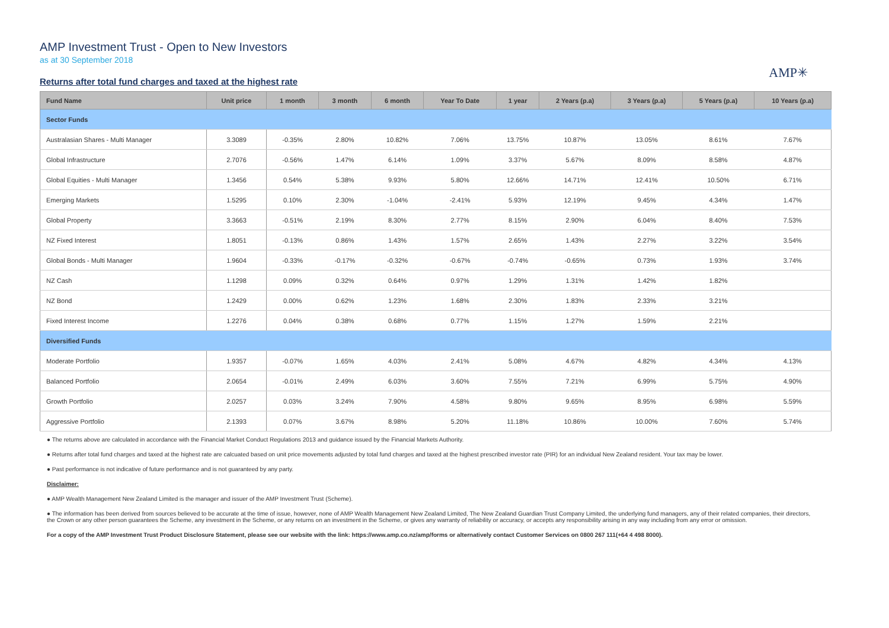AMP Investment Trust - Open to New Investors
as at 30 September 2018
Returns after total fund charges and taxed at the highest rate
AMP✳
| Fund Name | Unit price | 1 month | 3 month | 6 month | Year To Date | 1 year | 2 Years (p.a) | 3 Years (p.a) | 5 Years (p.a) | 10 Years (p.a) |
| --- | --- | --- | --- | --- | --- | --- | --- | --- | --- | --- |
| Sector Funds | | | | | | | | | | |
| Australasian Shares - Multi Manager | 3.3089 | -0.35% | 2.80% | 10.82% | 7.06% | 13.75% | 10.87% | 13.05% | 8.61% | 7.67% |
| Global Infrastructure | 2.7076 | -0.56% | 1.47% | 6.14% | 1.09% | 3.37% | 5.67% | 8.09% | 8.58% | 4.87% |
| Global Equities - Multi Manager | 1.3456 | 0.54% | 5.38% | 9.93% | 5.80% | 12.66% | 14.71% | 12.41% | 10.50% | 6.71% |
| Emerging Markets | 1.5295 | 0.10% | 2.30% | -1.04% | -2.41% | 5.93% | 12.19% | 9.45% | 4.34% | 1.47% |
| Global Property | 3.3663 | -0.51% | 2.19% | 8.30% | 2.77% | 8.15% | 2.90% | 6.04% | 8.40% | 7.53% |
| NZ Fixed Interest | 1.8051 | -0.13% | 0.86% | 1.43% | 1.57% | 2.65% | 1.43% | 2.27% | 3.22% | 3.54% |
| Global Bonds - Multi Manager | 1.9604 | -0.33% | -0.17% | -0.32% | -0.67% | -0.74% | -0.65% | 0.73% | 1.93% | 3.74% |
| NZ Cash | 1.1298 | 0.09% | 0.32% | 0.64% | 0.97% | 1.29% | 1.31% | 1.42% | 1.82% | |
| NZ Bond | 1.2429 | 0.00% | 0.62% | 1.23% | 1.68% | 2.30% | 1.83% | 2.33% | 3.21% | |
| Fixed Interest Income | 1.2276 | 0.04% | 0.38% | 0.68% | 0.77% | 1.15% | 1.27% | 1.59% | 2.21% | |
| Diversified Funds | | | | | | | | | | |
| Moderate Portfolio | 1.9357 | -0.07% | 1.65% | 4.03% | 2.41% | 5.08% | 4.67% | 4.82% | 4.34% | 4.13% |
| Balanced Portfolio | 2.0654 | -0.01% | 2.49% | 6.03% | 3.60% | 7.55% | 7.21% | 6.99% | 5.75% | 4.90% |
| Growth Portfolio | 2.0257 | 0.03% | 3.24% | 7.90% | 4.58% | 9.80% | 9.65% | 8.95% | 6.98% | 5.59% |
| Aggressive Portfolio | 2.1393 | 0.07% | 3.67% | 8.98% | 5.20% | 11.18% | 10.86% | 10.00% | 7.60% | 5.74% |
● The returns above are calculated in accordance with the Financial Market Conduct Regulations 2013 and guidance issued by the Financial Markets Authority.
● Returns after total fund charges and taxed at the highest rate are calcuated based on unit price movements adjusted by total fund charges and taxed at the highest prescribed investor rate (PIR) for an individual New Zealand resident. Your tax may be lower.
● Past performance is not indicative of future performance and is not guaranteed by any party.
Disclaimer:
● AMP Wealth Management New Zealand Limited is the manager and issuer of the AMP Investment Trust (Scheme).
● The information has been derived from sources believed to be accurate at the time of issue, however, none of AMP Wealth Management New Zealand Limited, The New Zealand Guardian Trust Company Limited, the underlying fund managers, any of their related companies, their directors, the Crown or any other person guarantees the Scheme, any investment in the Scheme, or any returns on an investment in the Scheme, or gives any warranty of reliability or accuracy, or accepts any responsibility arising in any way including from any error or omission.
For a copy of the AMP Investment Trust Product Disclosure Statement, please see our website with the link: https://www.amp.co.nz/amp/forms or alternatively contact Customer Services on 0800 267 111(+64 4 498 8000).